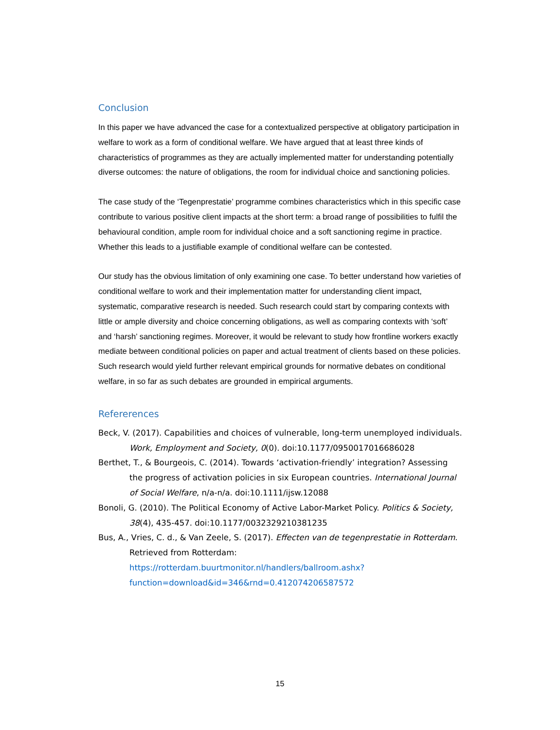Conclusion
In this paper we have advanced the case for a contextualized perspective at obligatory participation in welfare to work as a form of conditional welfare. We have argued that at least three kinds of characteristics of programmes as they are actually implemented matter for understanding potentially diverse outcomes: the nature of obligations, the room for individual choice and sanctioning policies.
The case study of the ‘Tegenprestatie’ programme combines characteristics which in this specific case contribute to various positive client impacts at the short term: a broad range of possibilities to fulfil the behavioural condition, ample room for individual choice and a soft sanctioning regime in practice. Whether this leads to a justifiable example of conditional welfare can be contested.
Our study has the obvious limitation of only examining one case. To better understand how varieties of conditional welfare to work and their implementation matter for understanding client impact, systematic, comparative research is needed. Such research could start by comparing contexts with little or ample diversity and choice concerning obligations, as well as comparing contexts with ‘soft’ and ‘harsh’ sanctioning regimes. Moreover, it would be relevant to study how frontline workers exactly mediate between conditional policies on paper and actual treatment of clients based on these policies. Such research would yield further relevant empirical grounds for normative debates on conditional welfare, in so far as such debates are grounded in empirical arguments.
Refererences
Beck, V. (2017). Capabilities and choices of vulnerable, long-term unemployed individuals. Work, Employment and Society, 0(0). doi:10.1177/0950017016686028
Berthet, T., & Bourgeois, C. (2014). Towards ‘activation-friendly’ integration? Assessing the progress of activation policies in six European countries. International Journal of Social Welfare, n/a-n/a. doi:10.1111/ijsw.12088
Bonoli, G. (2010). The Political Economy of Active Labor-Market Policy. Politics & Society, 38(4), 435-457. doi:10.1177/0032329210381235
Bus, A., Vries, C. d., & Van Zeele, S. (2017). Effecten van de tegenprestatie in Rotterdam. Retrieved from Rotterdam: https://rotterdam.buurtmonitor.nl/handlers/ballroom.ashx?function=download&id=346&rnd=0.412074206587572
15